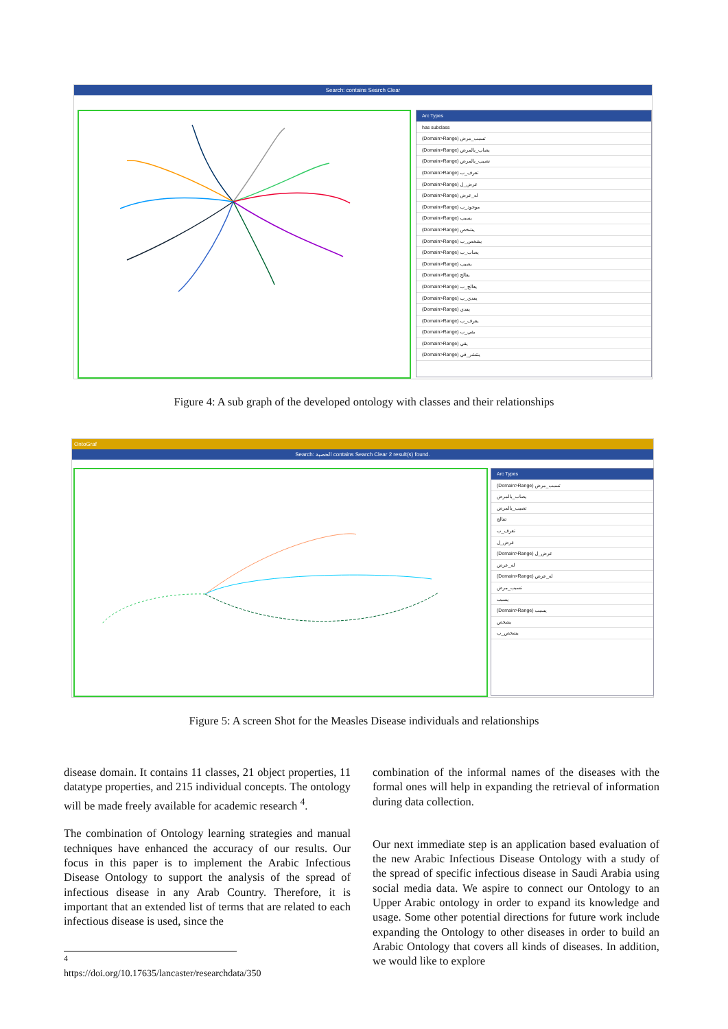Search: contains Search Clear
Arc Types
has subclass
(Domain>Range) تسبب_مرض
(Domain>Range) يصاب_بالمرض
(Domain>Range) تصيب_بالمرض
(Domain>Range) تعرف_ب
(Domain>Range) عرض_ل
(Domain>Range) له_عرض
(Domain>Range) موجود_ب
(Domain>Range) يسبب
(Domain>Range) يشخص
(Domain>Range) يشخص_ب
(Domain>Range) يصاب_ب
(Domain>Range) يصيب
(Domain>Range) يعالج
(Domain>Range) يعالج_ب
(Domain>Range) يعدي_ب
(Domain>Range) يعدي
(Domain>Range) يعرف_ب
(Domain>Range) يقي_ب
(Domain>Range) يقي
(Domain>Range) ينتشر_في
Figure 4: A sub graph of the developed ontology with classes and their relationships
OntoGraf
Search: الحصبة contains Search Clear 2 result(s) found.
Arc Types
(Domain>Range) تسبب_مرض
يصاب_بالمرض
تصيب_بالمرض
تعالج
تعرف_ب
عرض_ل
(Domain>Range) عرض_ل
له_عرض
(Domain>Range) له_عرض
تسبب_مرض
يسبب
(Domain>Range) يسبب
يشخص
يشخص_ب
Figure 5: A screen Shot for the Measles Disease individuals and relationships
disease domain. It contains 11 classes, 21 object properties, 11 datatype properties, and 215 individual concepts. The ontology will be made freely available for academic research <sup>4</sup>.
The combination of Ontology learning strategies and manual techniques have enhanced the accuracy of our results. Our focus in this paper is to implement the Arabic Infectious Disease Ontology to support the analysis of the spread of infectious disease in any Arab Country. Therefore, it is important that an extended list of terms that are related to each infectious disease is used, since the
combination of the informal names of the diseases with the formal ones will help in expanding the retrieval of information during data collection.
Our next immediate step is an application based evaluation of the new Arabic Infectious Disease Ontology with a study of the spread of specific infectious disease in Saudi Arabia using social media data. We aspire to connect our Ontology to an Upper Arabic ontology in order to expand its knowledge and usage. Some other potential directions for future work include expanding the Ontology to other diseases in order to build an Arabic Ontology that covers all kinds of diseases. In addition, we would like to explore
<sup>4</sup> https://doi.org/10.17635/lancaster/researchdata/350